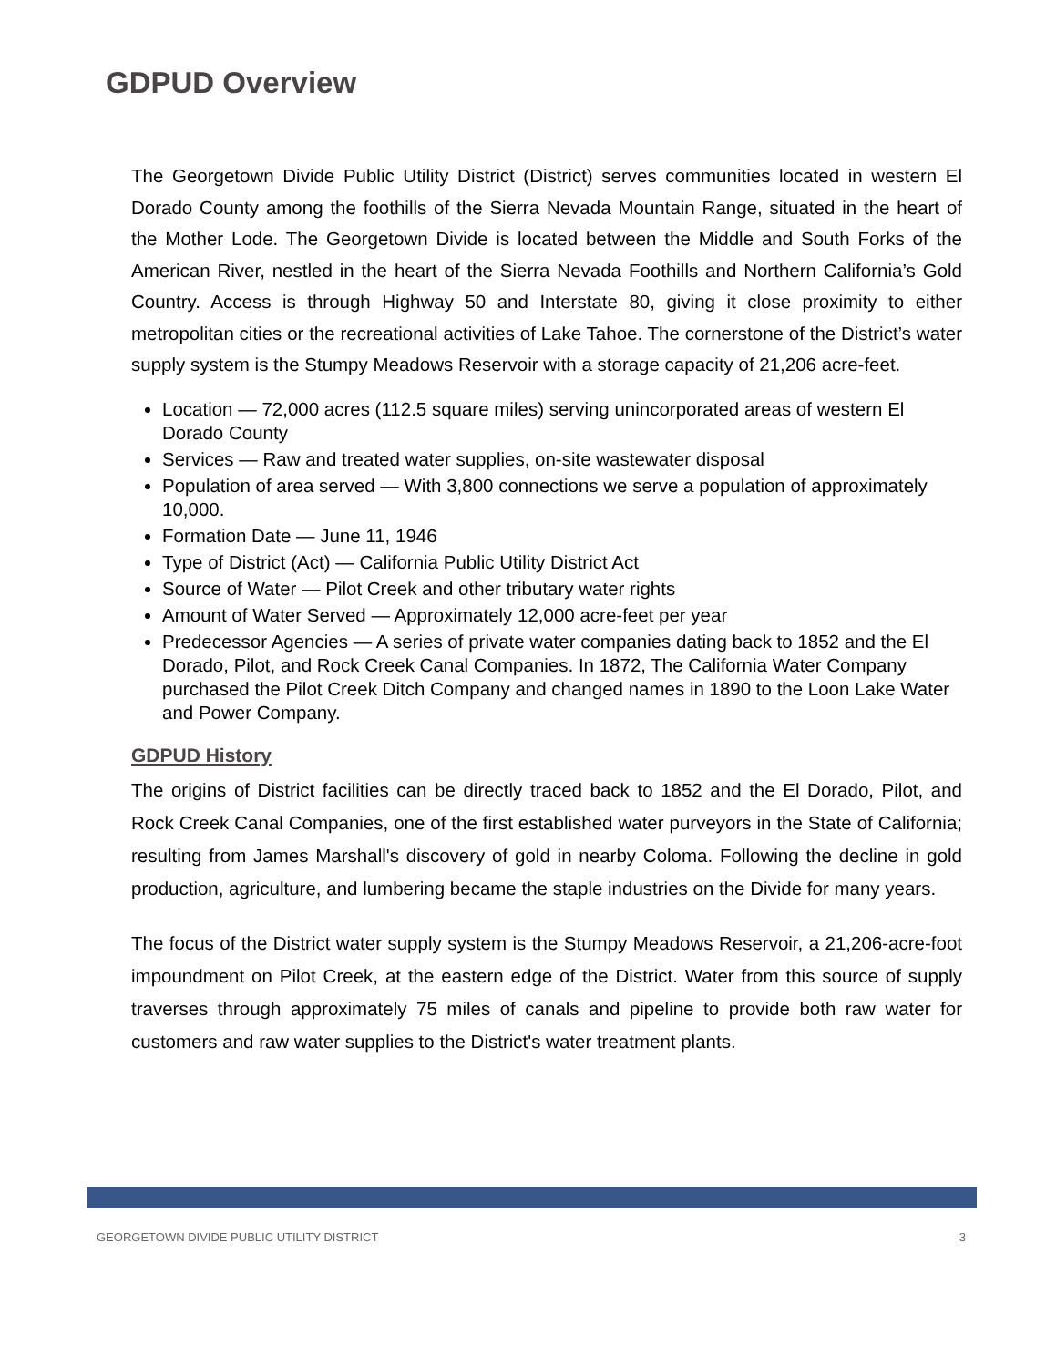GDPUD Overview
The Georgetown Divide Public Utility District (District) serves communities located in western El Dorado County among the foothills of the Sierra Nevada Mountain Range, situated in the heart of the Mother Lode. The Georgetown Divide is located between the Middle and South Forks of the American River, nestled in the heart of the Sierra Nevada Foothills and Northern California’s Gold Country. Access is through Highway 50 and Interstate 80, giving it close proximity to either metropolitan cities or the recreational activities of Lake Tahoe. The cornerstone of the District’s water supply system is the Stumpy Meadows Reservoir with a storage capacity of 21,206 acre-feet.
Location — 72,000 acres (112.5 square miles) serving unincorporated areas of western El Dorado County
Services — Raw and treated water supplies, on-site wastewater disposal
Population of area served — With 3,800 connections we serve a population of approximately 10,000.
Formation Date — June 11, 1946
Type of District (Act) — California Public Utility District Act
Source of Water — Pilot Creek and other tributary water rights
Amount of Water Served — Approximately 12,000 acre-feet per year
Predecessor Agencies — A series of private water companies dating back to 1852 and the El Dorado, Pilot, and Rock Creek Canal Companies. In 1872, The California Water Company purchased the Pilot Creek Ditch Company and changed names in 1890 to the Loon Lake Water and Power Company.
GDPUD History
The origins of District facilities can be directly traced back to 1852 and the El Dorado, Pilot, and Rock Creek Canal Companies, one of the first established water purveyors in the State of California; resulting from James Marshall's discovery of gold in nearby Coloma. Following the decline in gold production, agriculture, and lumbering became the staple industries on the Divide for many years.
The focus of the District water supply system is the Stumpy Meadows Reservoir, a 21,206-acre-foot impoundment on Pilot Creek, at the eastern edge of the District. Water from this source of supply traverses through approximately 75 miles of canals and pipeline to provide both raw water for customers and raw water supplies to the District's water treatment plants.
GEORGETOWN DIVIDE PUBLIC UTILITY DISTRICT 3